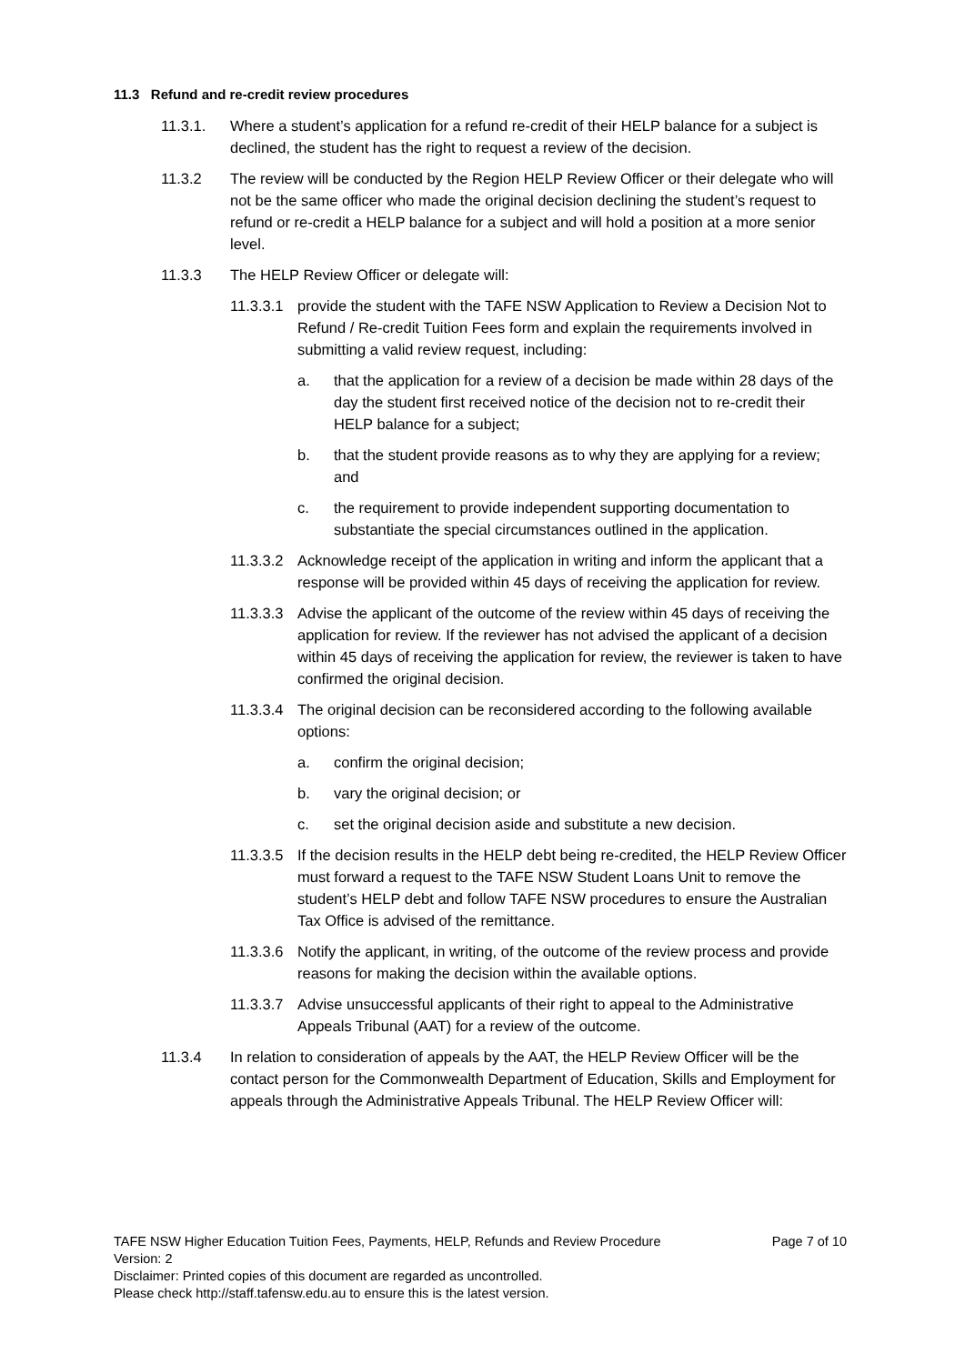11.3 Refund and re-credit review procedures
11.3.1. Where a student’s application for a refund re-credit of their HELP balance for a subject is declined, the student has the right to request a review of the decision.
11.3.2 The review will be conducted by the Region HELP Review Officer or their delegate who will not be the same officer who made the original decision declining the student’s request to refund or re-credit a HELP balance for a subject and will hold a position at a more senior level.
11.3.3 The HELP Review Officer or delegate will:
11.3.3.1 provide the student with the TAFE NSW Application to Review a Decision Not to Refund / Re-credit Tuition Fees form and explain the requirements involved in submitting a valid review request, including:
a. that the application for a review of a decision be made within 28 days of the day the student first received notice of the decision not to re-credit their HELP balance for a subject;
b. that the student provide reasons as to why they are applying for a review; and
c. the requirement to provide independent supporting documentation to substantiate the special circumstances outlined in the application.
11.3.3.2 Acknowledge receipt of the application in writing and inform the applicant that a response will be provided within 45 days of receiving the application for review.
11.3.3.3 Advise the applicant of the outcome of the review within 45 days of receiving the application for review. If the reviewer has not advised the applicant of a decision within 45 days of receiving the application for review, the reviewer is taken to have confirmed the original decision.
11.3.3.4 The original decision can be reconsidered according to the following available options:
a. confirm the original decision;
b. vary the original decision; or
c. set the original decision aside and substitute a new decision.
11.3.3.5 If the decision results in the HELP debt being re-credited, the HELP Review Officer must forward a request to the TAFE NSW Student Loans Unit to remove the student’s HELP debt and follow TAFE NSW procedures to ensure the Australian Tax Office is advised of the remittance.
11.3.3.6 Notify the applicant, in writing, of the outcome of the review process and provide reasons for making the decision within the available options.
11.3.3.7 Advise unsuccessful applicants of their right to appeal to the Administrative Appeals Tribunal (AAT) for a review of the outcome.
11.3.4 In relation to consideration of appeals by the AAT, the HELP Review Officer will be the contact person for the Commonwealth Department of Education, Skills and Employment for appeals through the Administrative Appeals Tribunal. The HELP Review Officer will:
TAFE NSW Higher Education Tuition Fees, Payments, HELP, Refunds and Review Procedure Page 7 of 10
Version: 2
Disclaimer: Printed copies of this document are regarded as uncontrolled.
Please check http://staff.tafensw.edu.au to ensure this is the latest version.